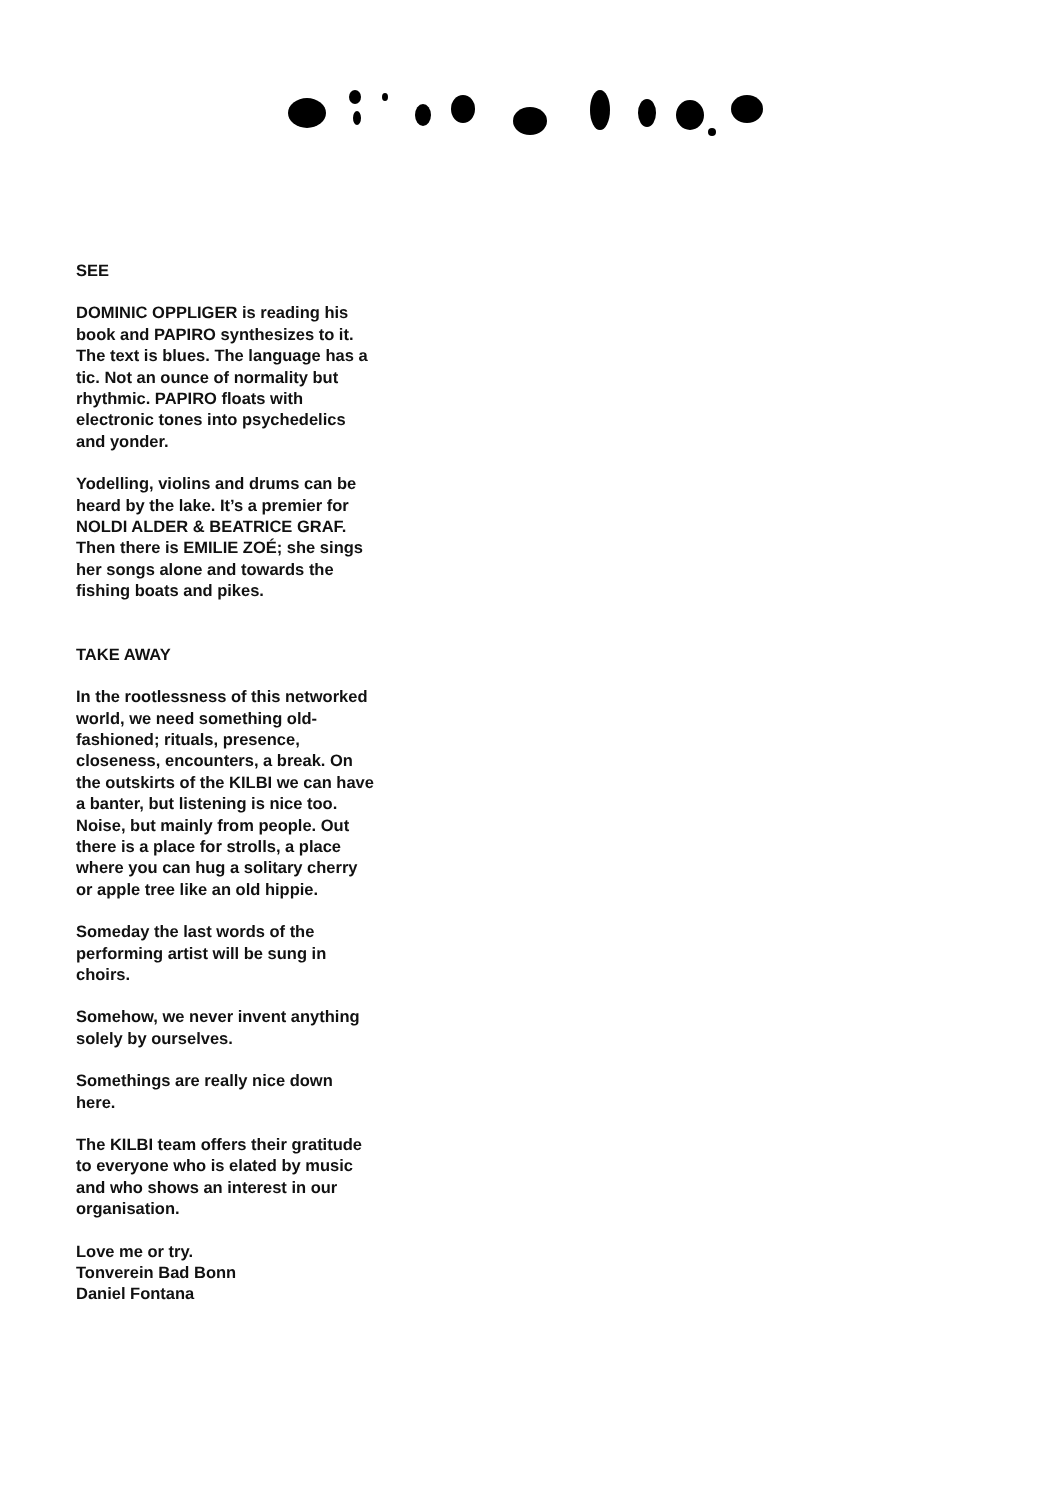SEE
DOMINIC OPPLIGER is reading his book and PAPIRO synthesiz­es to it. The text is blues. The language has a tic. Not an ounce of normality but rhythmic. PAPIRO floats with electronic tones into psychedelics and yonder.
Yodelling, violins and drums can be heard by the lake. It’s a premier for NOLDI ALDER & BEATRICE GRAF. Then there is EMILIE ZOÉ; she sings her songs alone and towards the fishing boats and pikes.
TAKE AWAY
In the rootlessness of this networked world, we need something old-fashioned; rituals, presence, closeness, encounters, a break. On the outskirts of the KILBI we can have a banter, but listening is nice too. Noise, but mainly from people. Out there is a place for strolls, a place where you can hug a solitary cherry or apple tree like an old hippie.
Someday the last words of the performing artist will be sung in choirs.
Somehow, we never invent anything solely by ourselves.
Somethings are really nice down here.
The KILBI team offers their gratitude to everyone who is elated by music and who shows an interest in our organisation.
Love me or try.
Tonverein Bad Bonn
Daniel Fontana